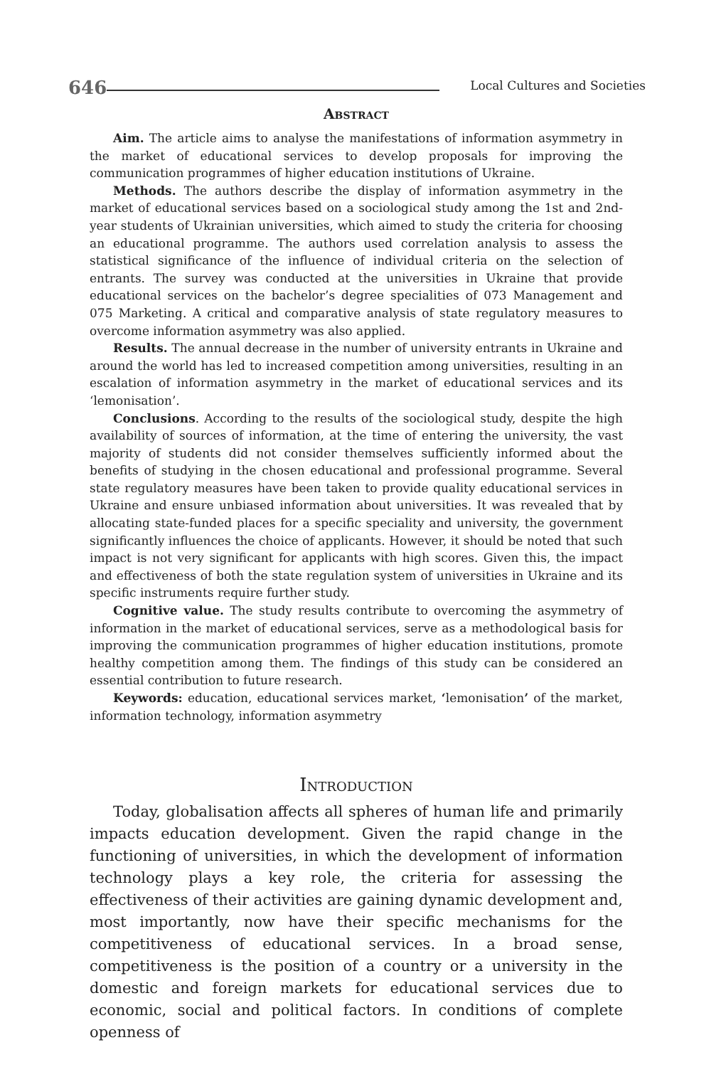646 Local Cultures and Societies
Abstract
Aim. The article aims to analyse the manifestations of information asymmetry in the market of educational services to develop proposals for improving the communication programmes of higher education institutions of Ukraine.
Methods. The authors describe the display of information asymmetry in the market of educational services based on a sociological study among the 1st and 2nd-year students of Ukrainian universities, which aimed to study the criteria for choosing an educational programme. The authors used correlation analysis to assess the statistical significance of the influence of individual criteria on the selection of entrants. The survey was conducted at the universities in Ukraine that provide educational services on the bachelor’s degree specialities of 073 Management and 075 Marketing. A critical and comparative analysis of state regulatory measures to overcome information asymmetry was also applied.
Results. The annual decrease in the number of university entrants in Ukraine and around the world has led to increased competition among universities, resulting in an escalation of information asymmetry in the market of educational services and its ‘lemonisation’.
Conclusions. According to the results of the sociological study, despite the high availability of sources of information, at the time of entering the university, the vast majority of students did not consider themselves sufficiently informed about the benefits of studying in the chosen educational and professional programme. Several state regulatory measures have been taken to provide quality educational services in Ukraine and ensure unbiased information about universities. It was revealed that by allocating state-funded places for a specific speciality and university, the government significantly influences the choice of applicants. However, it should be noted that such impact is not very significant for applicants with high scores. Given this, the impact and effectiveness of both the state regulation system of universities in Ukraine and its specific instruments require further study.
Cognitive value. The study results contribute to overcoming the asymmetry of information in the market of educational services, serve as a methodological basis for improving the communication programmes of higher education institutions, promote healthy competition among them. The findings of this study can be considered an essential contribution to future research.
Keywords: education, educational services market, ‘lemonisation’ of the market, information technology, information asymmetry
Introduction
Today, globalisation affects all spheres of human life and primarily impacts education development. Given the rapid change in the functioning of universities, in which the development of information technology plays a key role, the criteria for assessing the effectiveness of their activities are gaining dynamic development and, most importantly, now have their specific mechanisms for the competitiveness of educational services. In a broad sense, competitiveness is the position of a country or a university in the domestic and foreign markets for educational services due to economic, social and political factors. In conditions of complete openness of